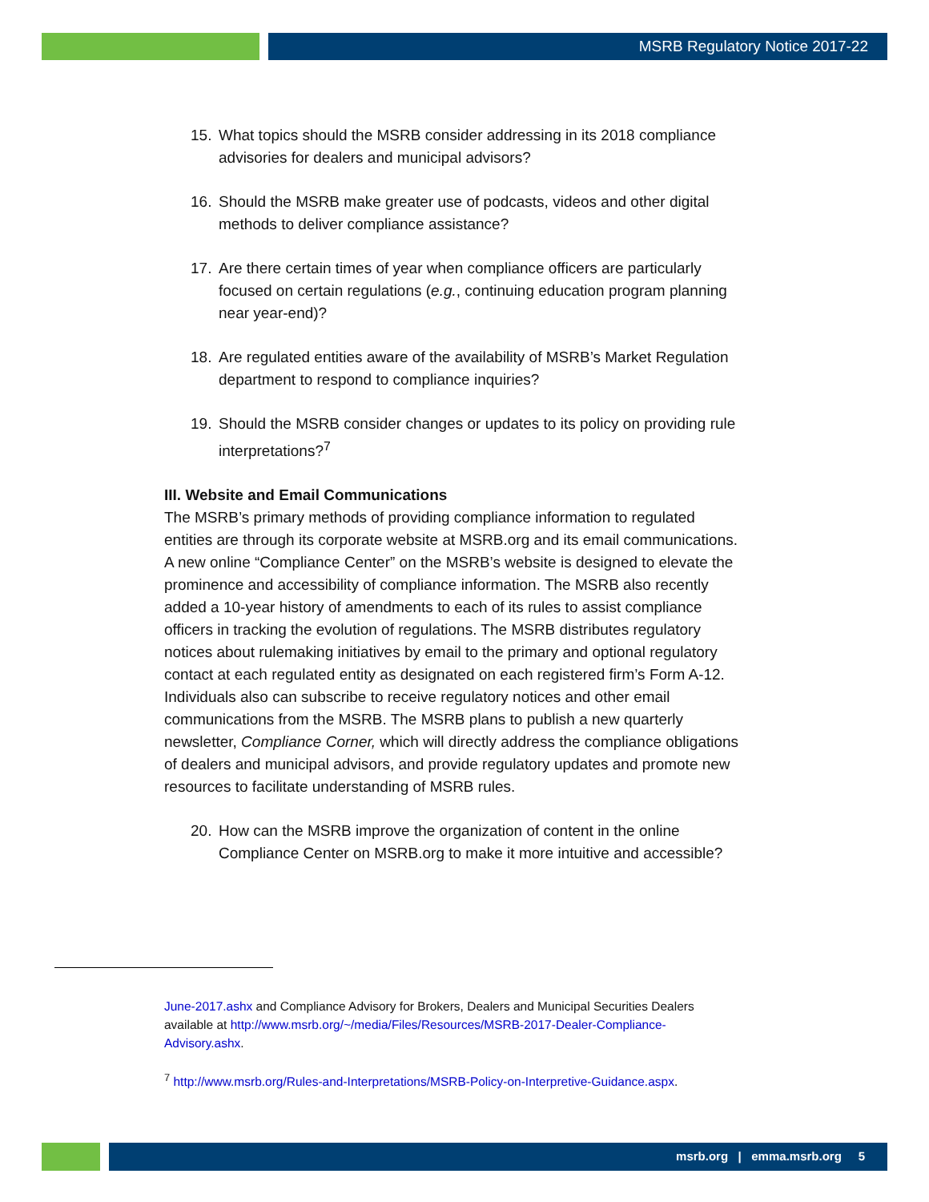MSRB Regulatory Notice 2017-22
15. What topics should the MSRB consider addressing in its 2018 compliance advisories for dealers and municipal advisors?
16. Should the MSRB make greater use of podcasts, videos and other digital methods to deliver compliance assistance?
17. Are there certain times of year when compliance officers are particularly focused on certain regulations (e.g., continuing education program planning near year-end)?
18. Are regulated entities aware of the availability of MSRB’s Market Regulation department to respond to compliance inquiries?
19. Should the MSRB consider changes or updates to its policy on providing rule interpretations?<sup>7</sup>
III. Website and Email Communications
The MSRB’s primary methods of providing compliance information to regulated entities are through its corporate website at MSRB.org and its email communications. A new online “Compliance Center” on the MSRB’s website is designed to elevate the prominence and accessibility of compliance information. The MSRB also recently added a 10-year history of amendments to each of its rules to assist compliance officers in tracking the evolution of regulations. The MSRB distributes regulatory notices about rulemaking initiatives by email to the primary and optional regulatory contact at each regulated entity as designated on each registered firm’s Form A-12. Individuals also can subscribe to receive regulatory notices and other email communications from the MSRB. The MSRB plans to publish a new quarterly newsletter, Compliance Corner, which will directly address the compliance obligations of dealers and municipal advisors, and provide regulatory updates and promote new resources to facilitate understanding of MSRB rules.
20. How can the MSRB improve the organization of content in the online Compliance Center on MSRB.org to make it more intuitive and accessible?
June-2017.ashx and Compliance Advisory for Brokers, Dealers and Municipal Securities Dealers available at http://www.msrb.org/~/media/Files/Resources/MSRB-2017-Dealer-Compliance-Advisory.ashx.
<sup>7</sup> http://www.msrb.org/Rules-and-Interpretations/MSRB-Policy-on-Interpretive-Guidance.aspx.
msrb.org | emma.msrb.org 5